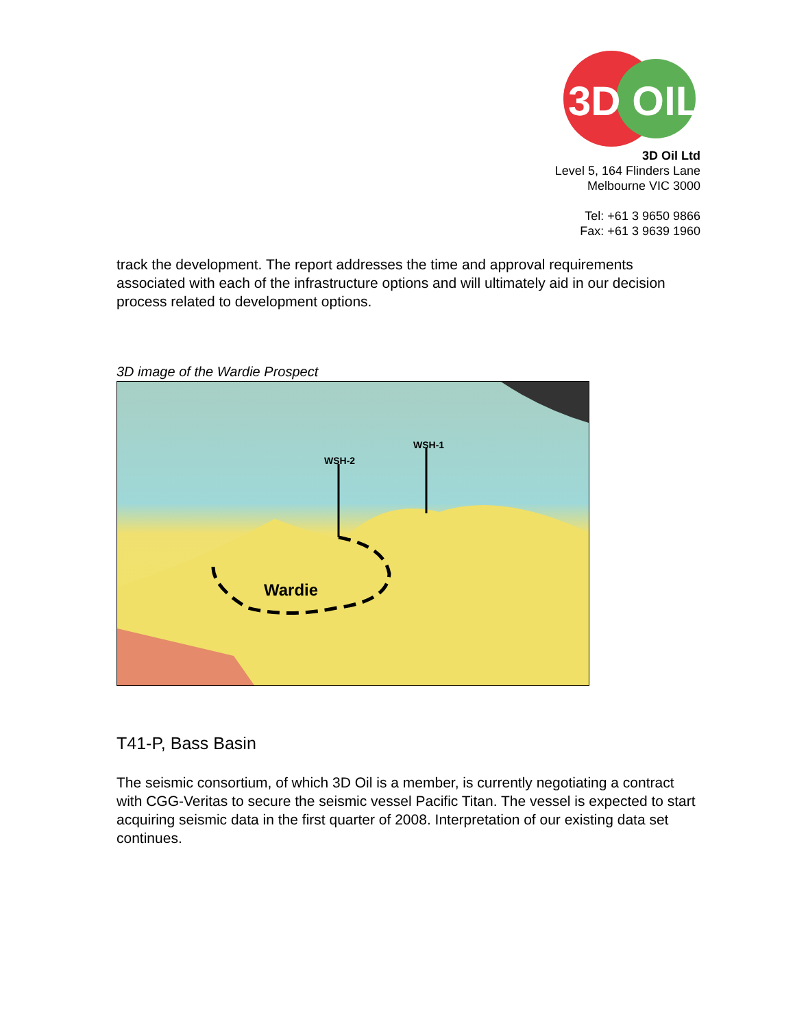3D OIL
3D Oil Ltd
Level 5, 164 Flinders Lane
Melbourne VIC 3000
Tel: +61 3 9650 9866
Fax: +61 3 9639 1960
track the development. The report addresses the time and approval requirements associated with each of the infrastructure options and will ultimately aid in our decision process related to development options.
3D image of the Wardie Prospect
WSH-2
WSH-1
Wardie
T41-P, Bass Basin
The seismic consortium, of which 3D Oil is a member, is currently negotiating a contract with CGG-Veritas to secure the seismic vessel Pacific Titan. The vessel is expected to start acquiring seismic data in the first quarter of 2008. Interpretation of our existing data set continues.